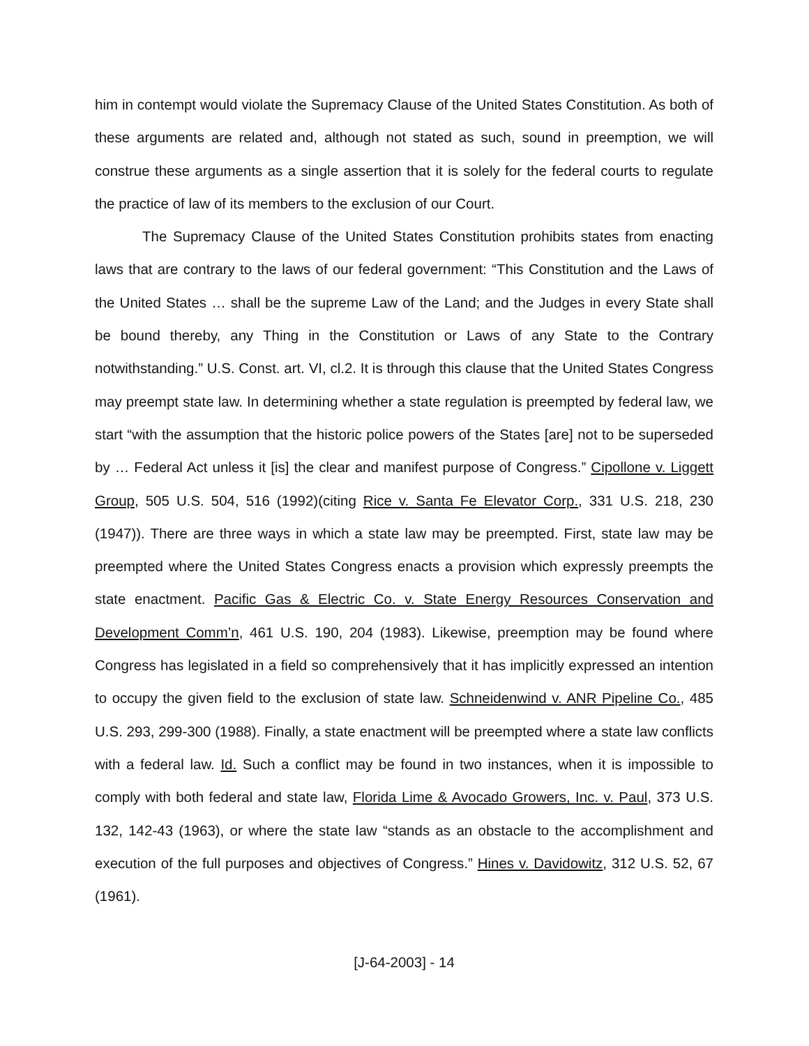him in contempt would violate the Supremacy Clause of the United States Constitution. As both of these arguments are related and, although not stated as such, sound in preemption, we will construe these arguments as a single assertion that it is solely for the federal courts to regulate the practice of law of its members to the exclusion of our Court.
The Supremacy Clause of the United States Constitution prohibits states from enacting laws that are contrary to the laws of our federal government: “This Constitution and the Laws of the United States … shall be the supreme Law of the Land; and the Judges in every State shall be bound thereby, any Thing in the Constitution or Laws of any State to the Contrary notwithstanding.” U.S. Const. art. VI, cl.2. It is through this clause that the United States Congress may preempt state law. In determining whether a state regulation is preempted by federal law, we start “with the assumption that the historic police powers of the States [are] not to be superseded by … Federal Act unless it [is] the clear and manifest purpose of Congress.” Cipollone v. Liggett Group, 505 U.S. 504, 516 (1992)(citing Rice v. Santa Fe Elevator Corp., 331 U.S. 218, 230 (1947)). There are three ways in which a state law may be preempted. First, state law may be preempted where the United States Congress enacts a provision which expressly preempts the state enactment. Pacific Gas & Electric Co. v. State Energy Resources Conservation and Development Comm’n, 461 U.S. 190, 204 (1983). Likewise, preemption may be found where Congress has legislated in a field so comprehensively that it has implicitly expressed an intention to occupy the given field to the exclusion of state law. Schneidenwind v. ANR Pipeline Co., 485 U.S. 293, 299-300 (1988). Finally, a state enactment will be preempted where a state law conflicts with a federal law. Id. Such a conflict may be found in two instances, when it is impossible to comply with both federal and state law, Florida Lime & Avocado Growers, Inc. v. Paul, 373 U.S. 132, 142-43 (1963), or where the state law “stands as an obstacle to the accomplishment and execution of the full purposes and objectives of Congress.” Hines v. Davidowitz, 312 U.S. 52, 67 (1961).
[J-64-2003] - 14